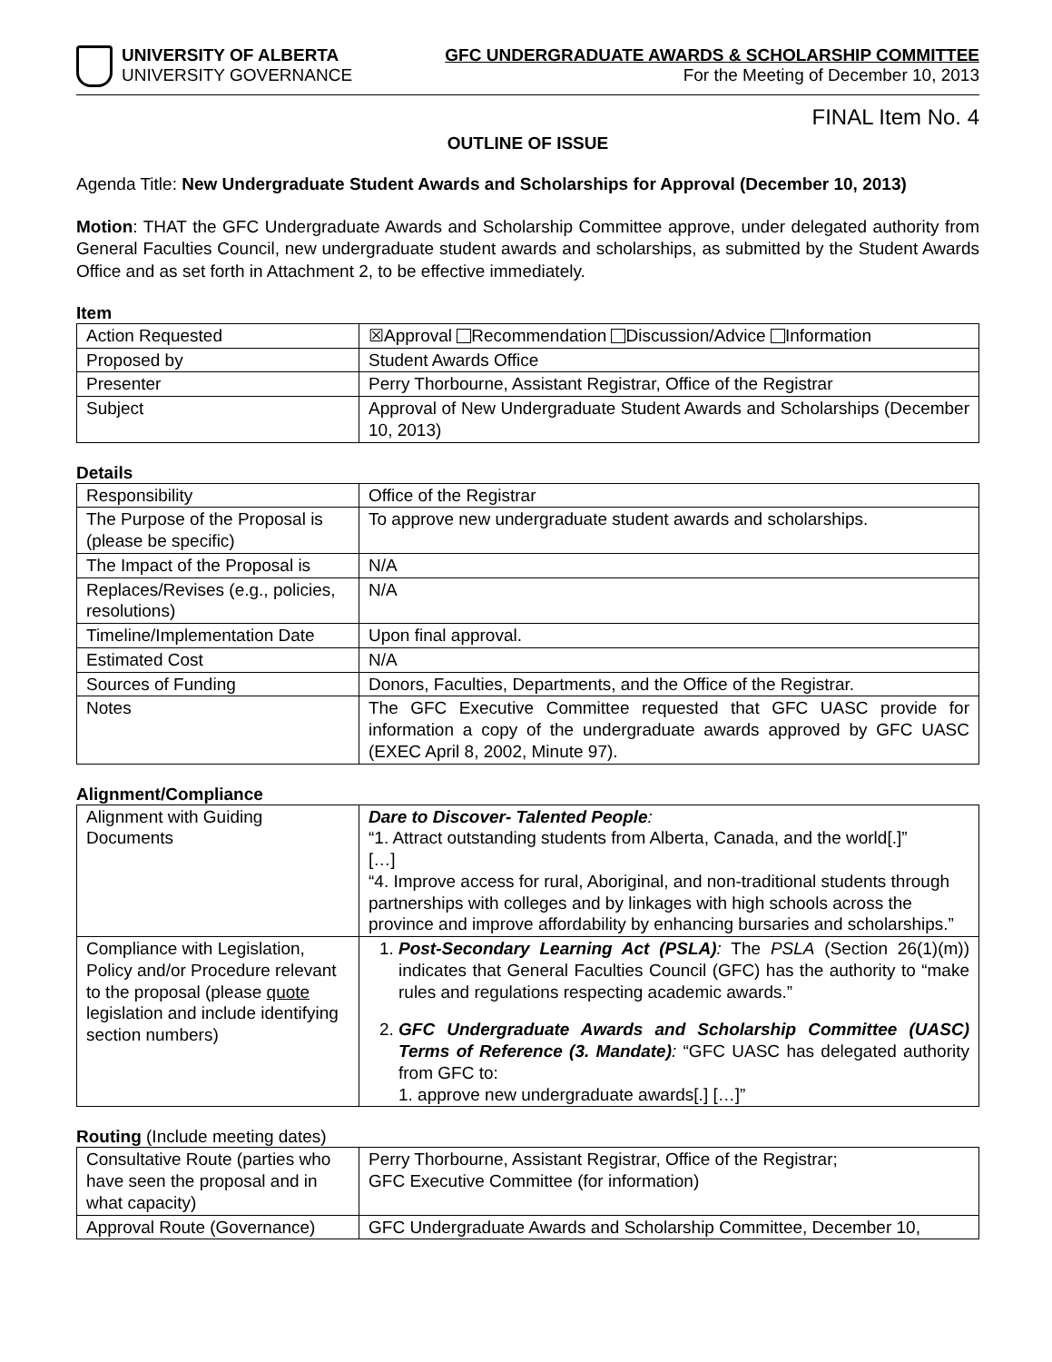UNIVERSITY OF ALBERTA
UNIVERSITY GOVERNANCE
GFC UNDERGRADUATE AWARDS & SCHOLARSHIP COMMITTEE
For the Meeting of December 10, 2013
FINAL Item No. 4
OUTLINE OF ISSUE
Agenda Title: New Undergraduate Student Awards and Scholarships for Approval (December 10, 2013)
Motion: THAT the GFC Undergraduate Awards and Scholarship Committee approve, under delegated authority from General Faculties Council, new undergraduate student awards and scholarships, as submitted by the Student Awards Office and as set forth in Attachment 2, to be effective immediately.
Item
| Action Requested | ☒Approval Recommendation Discussion/Advice Information |
| Proposed by | Student Awards Office |
| Presenter | Perry Thorbourne, Assistant Registrar, Office of the Registrar |
| Subject | Approval of New Undergraduate Student Awards and Scholarships (December 10, 2013) |
Details
| Responsibility | Office of the Registrar |
| The Purpose of the Proposal is (please be specific) | To approve new undergraduate student awards and scholarships. |
| The Impact of the Proposal is | N/A |
| Replaces/Revises (e.g., policies, resolutions) | N/A |
| Timeline/Implementation Date | Upon final approval. |
| Estimated Cost | N/A |
| Sources of Funding | Donors, Faculties, Departments, and the Office of the Registrar. |
| Notes | The GFC Executive Committee requested that GFC UASC provide for information a copy of the undergraduate awards approved by GFC UASC (EXEC April 8, 2002, Minute 97). |
Alignment/Compliance
| Alignment with Guiding Documents | Dare to Discover- Talented People : “1. Attract outstanding students from Alberta, Canada, and the world[.]” […] “4. Improve access for rural, Aboriginal, and non-traditional students through partnerships with colleges and by linkages with high schools across the province and improve affordability by enhancing bursaries and scholarships.” |
| Compliance with Legislation, Policy and/or Procedure relevant to the proposal (please quote legislation and include identifying section numbers) | 1. Post-Secondary Learning Act (PSLA) : The PSLA (Section 26(1)(m)) indicates that General Faculties Council (GFC) has the authority to “make rules and regulations respecting academic awards.” 2. GFC Undergraduate Awards and Scholarship Committee (UASC) Terms of Reference (3. Mandate) : “GFC UASC has delegated authority from GFC to: 1. approve new undergraduate awards[.] […]” |
Routing (Include meeting dates)
| Consultative Route (parties who have seen the proposal and in what capacity) | Perry Thorbourne, Assistant Registrar, Office of the Registrar; GFC Executive Committee (for information) |
| Approval Route (Governance) | GFC Undergraduate Awards and Scholarship Committee, December 10, |